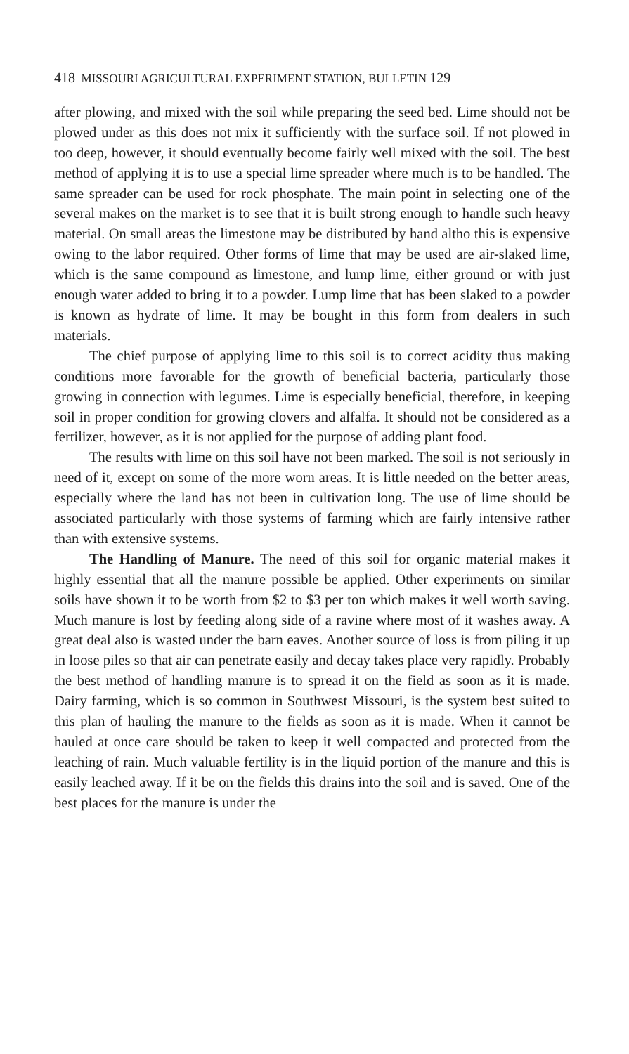418 MISSOURI AGRICULTURAL EXPERIMENT STATION, BULLETIN 129
after plowing, and mixed with the soil while preparing the seed bed. Lime should not be plowed under as this does not mix it sufficiently with the surface soil. If not plowed in too deep, however, it should eventually become fairly well mixed with the soil. The best method of applying it is to use a special lime spreader where much is to be handled. The same spreader can be used for rock phosphate. The main point in selecting one of the several makes on the market is to see that it is built strong enough to handle such heavy material. On small areas the limestone may be distributed by hand altho this is expensive owing to the labor required. Other forms of lime that may be used are air-slaked lime, which is the same compound as limestone, and lump lime, either ground or with just enough water added to bring it to a powder. Lump lime that has been slaked to a powder is known as hydrate of lime. It may be bought in this form from dealers in such materials.
The chief purpose of applying lime to this soil is to correct acidity thus making conditions more favorable for the growth of beneficial bacteria, particularly those growing in connection with legumes. Lime is especially beneficial, therefore, in keeping soil in proper condition for growing clovers and alfalfa. It should not be considered as a fertilizer, however, as it is not applied for the purpose of adding plant food.
The results with lime on this soil have not been marked. The soil is not seriously in need of it, except on some of the more worn areas. It is little needed on the better areas, especially where the land has not been in cultivation long. The use of lime should be associated particularly with those systems of farming which are fairly intensive rather than with extensive systems.
The Handling of Manure. The need of this soil for organic material makes it highly essential that all the manure possible be applied. Other experiments on similar soils have shown it to be worth from $2 to $3 per ton which makes it well worth saving. Much manure is lost by feeding along side of a ravine where most of it washes away. A great deal also is wasted under the barn eaves. Another source of loss is from piling it up in loose piles so that air can penetrate easily and decay takes place very rapidly. Probably the best method of handling manure is to spread it on the field as soon as it is made. Dairy farming, which is so common in Southwest Missouri, is the system best suited to this plan of hauling the manure to the fields as soon as it is made. When it cannot be hauled at once care should be taken to keep it well compacted and protected from the leaching of rain. Much valuable fertility is in the liquid portion of the manure and this is easily leached away. If it be on the fields this drains into the soil and is saved. One of the best places for the manure is under the